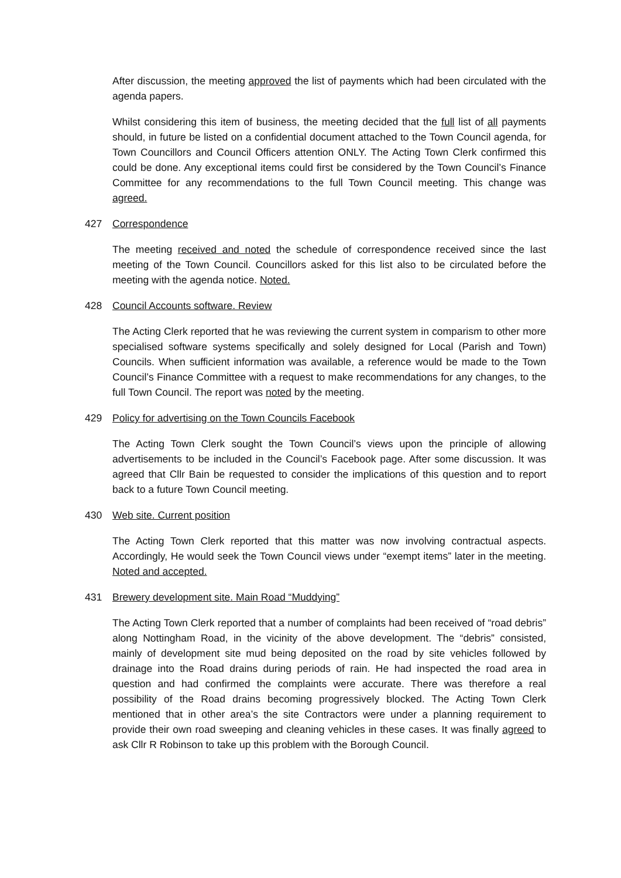After discussion, the meeting approved the list of payments which had been circulated with the agenda papers.
Whilst considering this item of business, the meeting decided that the full list of all payments should, in future be listed on a confidential document attached to the Town Council agenda, for Town Councillors and Council Officers attention ONLY. The Acting Town Clerk confirmed this could be done. Any exceptional items could first be considered by the Town Council’s Finance Committee for any recommendations to the full Town Council meeting. This change was agreed.
427 Correspondence
The meeting received and noted the schedule of correspondence received since the last meeting of the Town Council. Councillors asked for this list also to be circulated before the meeting with the agenda notice. Noted.
428 Council Accounts software. Review
The Acting Clerk reported that he was reviewing the current system in comparism to other more specialised software systems specifically and solely designed for Local (Parish and Town) Councils. When sufficient information was available, a reference would be made to the Town Council’s Finance Committee with a request to make recommendations for any changes, to the full Town Council. The report was noted by the meeting.
429 Policy for advertising on the Town Councils Facebook
The Acting Town Clerk sought the Town Council’s views upon the principle of allowing advertisements to be included in the Council’s Facebook page. After some discussion. It was agreed that Cllr Bain be requested to consider the implications of this question and to report back to a future Town Council meeting.
430 Web site. Current position
The Acting Town Clerk reported that this matter was now involving contractual aspects. Accordingly, He would seek the Town Council views under “exempt items” later in the meeting. Noted and accepted.
431 Brewery development site. Main Road “Muddying”
The Acting Town Clerk reported that a number of complaints had been received of “road debris” along Nottingham Road, in the vicinity of the above development. The “debris” consisted, mainly of development site mud being deposited on the road by site vehicles followed by drainage into the Road drains during periods of rain. He had inspected the road area in question and had confirmed the complaints were accurate. There was therefore a real possibility of the Road drains becoming progressively blocked. The Acting Town Clerk mentioned that in other area’s the site Contractors were under a planning requirement to provide their own road sweeping and cleaning vehicles in these cases. It was finally agreed to ask Cllr R Robinson to take up this problem with the Borough Council.